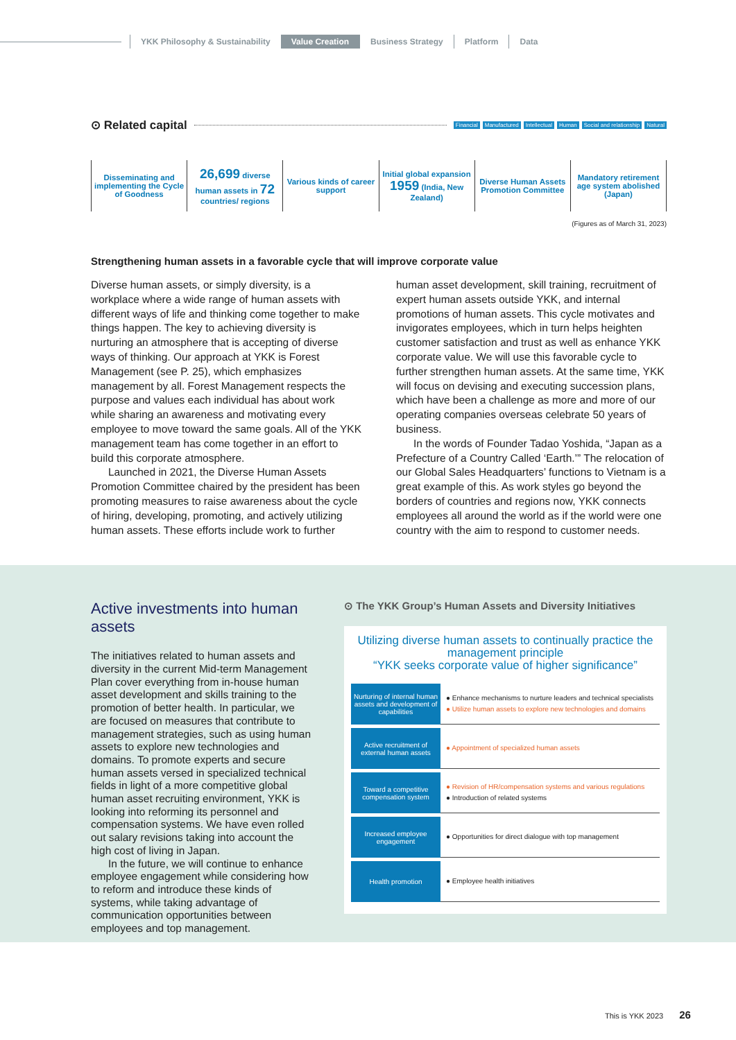YKK Philosophy & Sustainability Value Creation Business Strategy Platform Data
⊙ Related capital
Financial Manufactured Intellectual Human Social and relationship Natural
Disseminating and implementing the Cycle of Goodness
26,699 diverse human assets in 72 countries/ regions
Various kinds of career support
Initial global expansion 1959 (India, New Zealand)
Diverse Human Assets Promotion Committee
Mandatory retirement age system abolished (Japan)
(Figures as of March 31, 2023)
Strengthening human assets in a favorable cycle that will improve corporate value
Diverse human assets, or simply diversity, is a workplace where a wide range of human assets with different ways of life and thinking come together to make things happen. The key to achieving diversity is nurturing an atmosphere that is accepting of diverse ways of thinking. Our approach at YKK is Forest Management (see P. 25), which emphasizes management by all. Forest Management respects the purpose and values each individual has about work while sharing an awareness and motivating every employee to move toward the same goals. All of the YKK management team has come together in an effort to build this corporate atmosphere.
Launched in 2021, the Diverse Human Assets Promotion Committee chaired by the president has been promoting measures to raise awareness about the cycle of hiring, developing, promoting, and actively utilizing human assets. These efforts include work to further human asset development, skill training, recruitment of expert human assets outside YKK, and internal promotions of human assets. This cycle motivates and invigorates employees, which in turn helps heighten customer satisfaction and trust as well as enhance YKK corporate value. We will use this favorable cycle to further strengthen human assets. At the same time, YKK will focus on devising and executing succession plans, which have been a challenge as more and more of our operating companies overseas celebrate 50 years of business.
In the words of Founder Tadao Yoshida, “Japan as a Prefecture of a Country Called ‘Earth.’” The relocation of our Global Sales Headquarters’ functions to Vietnam is a great example of this. As work styles go beyond the borders of countries and regions now, YKK connects employees all around the world as if the world were one country with the aim to respond to customer needs.
Active investments into human assets
The initiatives related to human assets and diversity in the current Mid-term Management Plan cover everything from in-house human asset development and skills training to the promotion of better health. In particular, we are focused on measures that contribute to management strategies, such as using human assets to explore new technologies and domains. To promote experts and secure human assets versed in specialized technical fields in light of a more competitive global human asset recruiting environment, YKK is looking into reforming its personnel and compensation systems. We have even rolled out salary revisions taking into account the high cost of living in Japan.
In the future, we will continue to enhance employee engagement while considering how to reform and introduce these kinds of systems, while taking advantage of communication opportunities between employees and top management.
⊙ The YKK Group’s Human Assets and Diversity Initiatives
Utilizing diverse human assets to continually practice the management principle
“YKK seeks corporate value of higher significance”
| Nurturing of internal human assets and development of capabilities | ● Enhance mechanisms to nurture leaders and technical specialists ● Utilize human assets to explore new technologies and domains |
| Active recruitment of external human assets | ● Appointment of specialized human assets |
| Toward a competitive compensation system | ● Revision of HR/compensation systems and various regulations ● Introduction of related systems |
| Increased employee engagement | ● Opportunities for direct dialogue with top management |
| Health promotion | ● Employee health initiatives |
This is YKK 2023 26